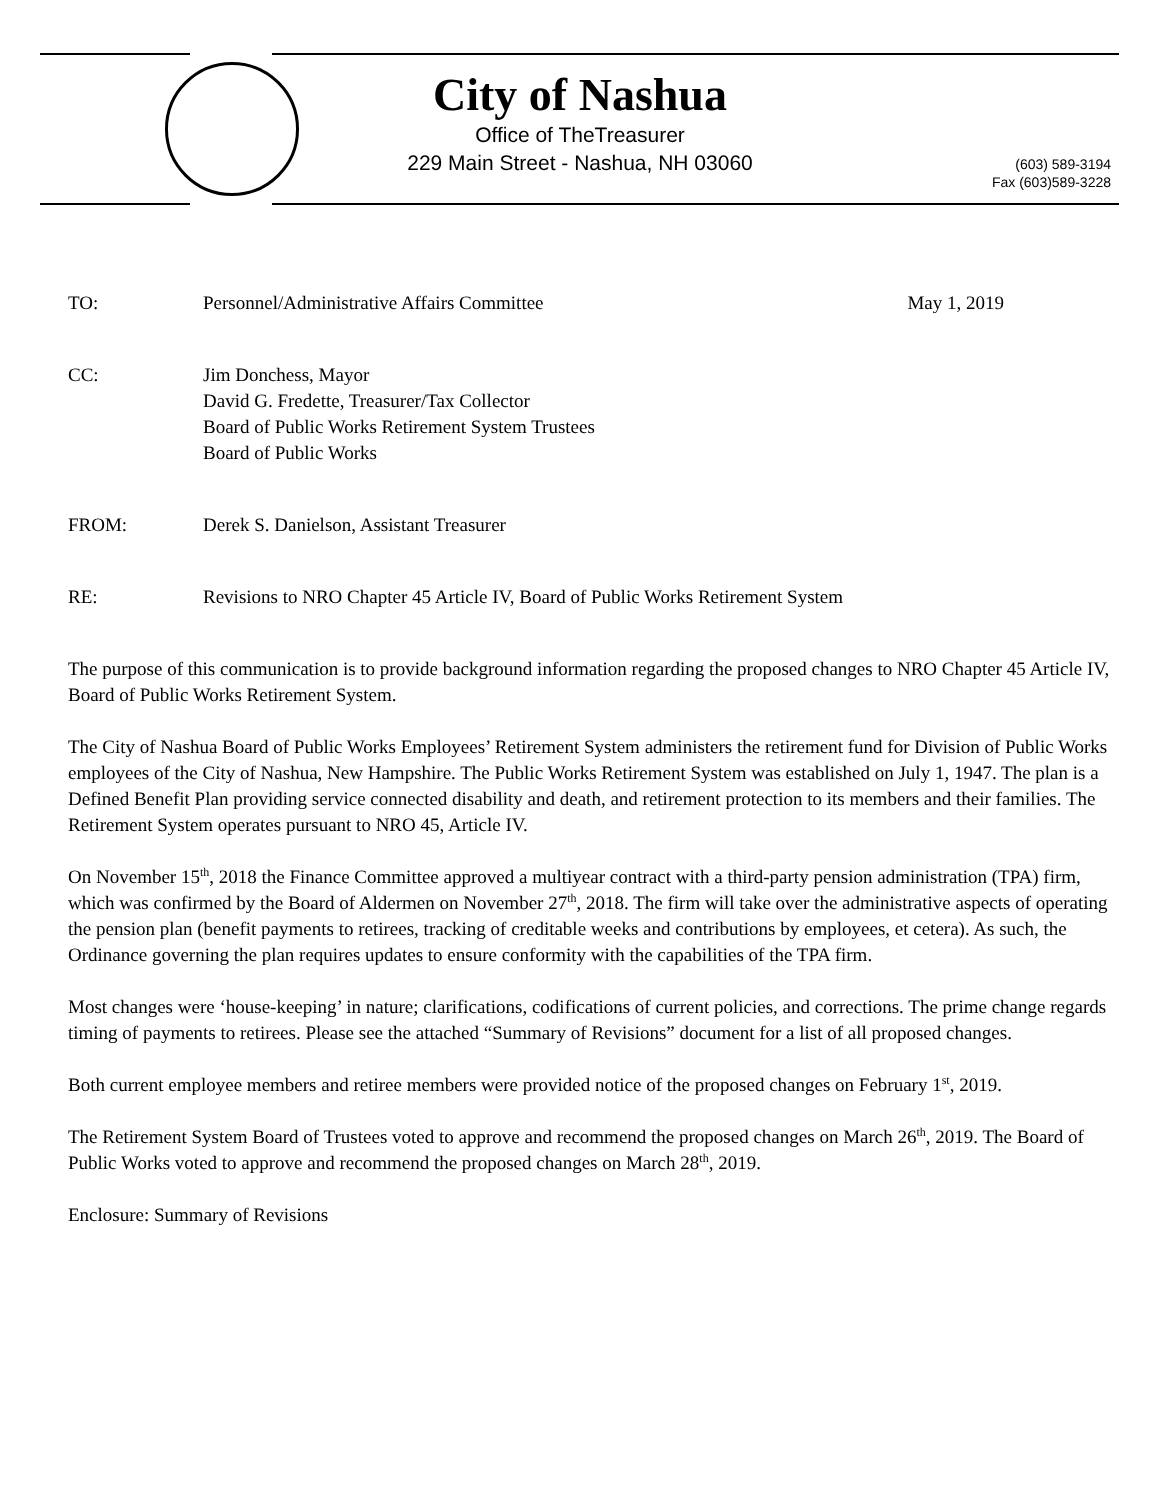City of Nashua
Office of TheTreasurer
229 Main Street - Nashua, NH 03060
(603) 589-3194
Fax (603)589-3228
TO: Personnel/Administrative Affairs Committee
May 1, 2019
CC: Jim Donchess, Mayor
David G. Fredette, Treasurer/Tax Collector
Board of Public Works Retirement System Trustees
Board of Public Works
FROM: Derek S. Danielson, Assistant Treasurer
RE: Revisions to NRO Chapter 45 Article IV, Board of Public Works Retirement System
The purpose of this communication is to provide background information regarding the proposed changes to NRO Chapter 45 Article IV, Board of Public Works Retirement System.
The City of Nashua Board of Public Works Employees’ Retirement System administers the retirement fund for Division of Public Works employees of the City of Nashua, New Hampshire. The Public Works Retirement System was established on July 1, 1947. The plan is a Defined Benefit Plan providing service connected disability and death, and retirement protection to its members and their families. The Retirement System operates pursuant to NRO 45, Article IV.
On November 15<sup>th</sup>, 2018 the Finance Committee approved a multiyear contract with a third-party pension administration (TPA) firm, which was confirmed by the Board of Aldermen on November 27<sup>th</sup>, 2018. The firm will take over the administrative aspects of operating the pension plan (benefit payments to retirees, tracking of creditable weeks and contributions by employees, et cetera). As such, the Ordinance governing the plan requires updates to ensure conformity with the capabilities of the TPA firm.
Most changes were ‘house-keeping’ in nature; clarifications, codifications of current policies, and corrections. The prime change regards timing of payments to retirees. Please see the attached “Summary of Revisions” document for a list of all proposed changes.
Both current employee members and retiree members were provided notice of the proposed changes on February 1<sup>st</sup>, 2019.
The Retirement System Board of Trustees voted to approve and recommend the proposed changes on March 26<sup>th</sup>, 2019. The Board of Public Works voted to approve and recommend the proposed changes on March 28<sup>th</sup>, 2019.
Enclosure: Summary of Revisions